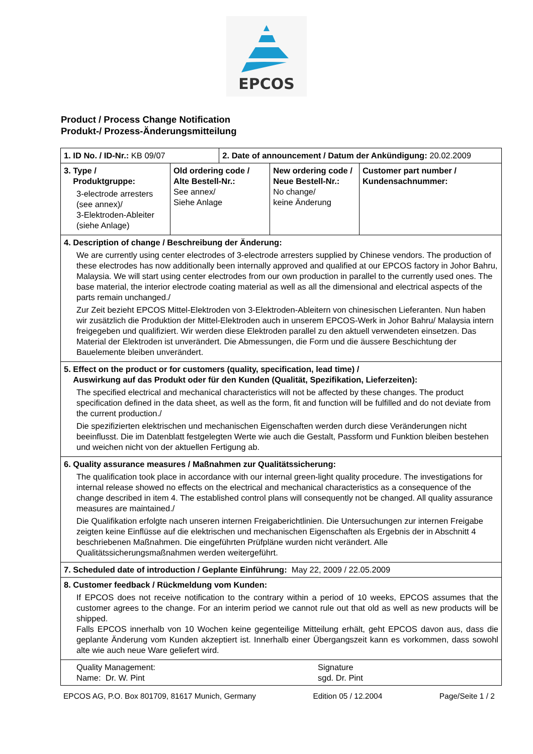EPCOS
Product / Process Change Notification
Produkt-/ Prozess-Änderungsmitteilung
| 1. ID No. / ID-Nr.: KB 09/07 | | 2. Date of announcement / Datum der Ankündigung: 20.02.2009 | | |
| 3. Type / Produktgruppe: 3-electrode arresters (see annex)/ 3-Elektroden-Ableiter (siehe Anlage) | Old ordering code / Alte Bestell-Nr.: See annex/ Siehe Anlage | | New ordering code / Neue Bestell-Nr.: No change/ keine Änderung | Customer part number / Kundensachnummer: |
| 4. Description of change / Beschreibung der Änderung: We are currently using center electrodes of 3-electrode arresters supplied by Chinese vendors. The production of these electrodes has now additionally been internally approved and qualified at our EPCOS factory in Johor Bahru, Malaysia. We will start using center electrodes from our own production in parallel to the currently used ones. The base material, the interior electrode coating material as well as all the dimensional and electrical aspects of the parts remain unchanged./ Zur Zeit bezieht EPCOS Mittel-Elektroden von 3-Elektroden-Ableitern von chinesischen Lieferanten. Nun haben wir zusätzlich die Produktion der Mittel-Elektroden auch in unserem EPCOS-Werk in Johor Bahru/ Malaysia intern freigegeben und qualifiziert. Wir werden diese Elektroden parallel zu den aktuell verwendeten einsetzen. Das Material der Elektroden ist unverändert. Die Abmessungen, die Form und die äussere Beschichtung der Bauelemente bleiben unverändert. | | | | |
| 5. Effect on the product or for customers (quality, specification, lead time) / Auswirkung auf das Produkt oder für den Kunden (Qualität, Spezifikation, Lieferzeiten): The specified electrical and mechanical characteristics will not be affected by these changes. The product specification defined in the data sheet, as well as the form, fit and function will be fulfilled and do not deviate from the current production./ Die spezifizierten elektrischen und mechanischen Eigenschaften werden durch diese Veränderungen nicht beeinflusst. Die im Datenblatt festgelegten Werte wie auch die Gestalt, Passform und Funktion bleiben bestehen und weichen nicht von der aktuellen Fertigung ab. | | | | |
| 6. Quality assurance measures / Maßnahmen zur Qualitätssicherung: The qualification took place in accordance with our internal green-light quality procedure. The investigations for internal release showed no effects on the electrical and mechanical characteristics as a consequence of the change described in item 4. The established control plans will consequently not be changed. All quality assurance measures are maintained./ Die Qualifikation erfolgte nach unseren internen Freigaberichtlinien. Die Untersuchungen zur internen Freigabe zeigten keine Einflüsse auf die elektrischen und mechanischen Eigenschaften als Ergebnis der in Abschnitt 4 beschriebenen Maßnahmen. Die eingeführten Prüfpläne wurden nicht verändert. Alle Qualitätssicherungsmaßnahmen werden weitergeführt. | | | | |
| 7. Scheduled date of introduction / Geplante Einführung: May 22, 2009 / 22.05.2009 | | | | |
| 8. Customer feedback / Rückmeldung vom Kunden: If EPCOS does not receive notification to the contrary within a period of 10 weeks, EPCOS assumes that the customer agrees to the change. For an interim period we cannot rule out that old as well as new products will be shipped. Falls EPCOS innerhalb von 10 Wochen keine gegenteilige Mitteilung erhält, geht EPCOS davon aus, dass die geplante Änderung vom Kunden akzeptiert ist. Innerhalb einer Übergangszeit kann es vorkommen, dass sowohl alte wie auch neue Ware geliefert wird. | | | | |
| Quality Management: Name: Dr. W. Pint Signature sgd. Dr. Pint | | | | |
EPCOS AG, P.O. Box 801709, 81617 Munich, Germany Edition 05 / 12.2004 Page/Seite 1 / 2